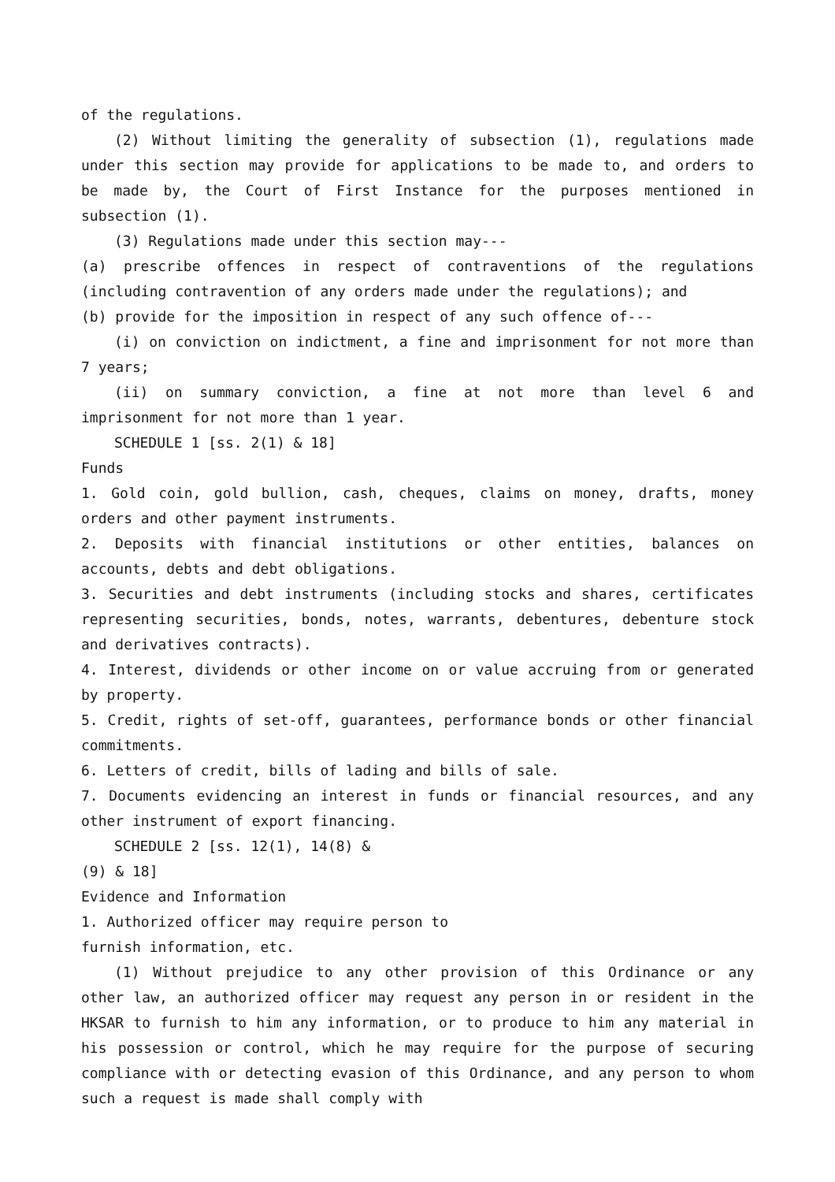of the regulations.
(2) Without limiting the generality of subsection (1), regulations made under this section may provide for applications to be made to, and orders to be made by, the Court of First Instance for the purposes mentioned in subsection (1).
(3) Regulations made under this section may---
(a) prescribe offences in respect of contraventions of the regulations (including contravention of any orders made under the regulations); and
(b) provide for the imposition in respect of any such offence of---
(i) on conviction on indictment, a fine and imprisonment for not more than 7 years;
(ii) on summary conviction, a fine at not more than level 6 and imprisonment for not more than 1 year.
SCHEDULE 1 [ss. 2(1) & 18]
Funds
1. Gold coin, gold bullion, cash, cheques, claims on money, drafts, money orders and other payment instruments.
2. Deposits with financial institutions or other entities, balances on accounts, debts and debt obligations.
3. Securities and debt instruments (including stocks and shares, certificates representing securities, bonds, notes, warrants, debentures, debenture stock and derivatives contracts).
4. Interest, dividends or other income on or value accruing from or generated by property.
5. Credit, rights of set-off, guarantees, performance bonds or other financial commitments.
6. Letters of credit, bills of lading and bills of sale.
7. Documents evidencing an interest in funds or financial resources, and any other instrument of export financing.
SCHEDULE 2 [ss. 12(1), 14(8) &
(9) & 18]
Evidence and Information
1. Authorized officer may require person to
furnish information, etc.
(1) Without prejudice to any other provision of this Ordinance or any other law, an authorized officer may request any person in or resident in the HKSAR to furnish to him any information, or to produce to him any material in his possession or control, which he may require for the purpose of securing compliance with or detecting evasion of this Ordinance, and any person to whom such a request is made shall comply with